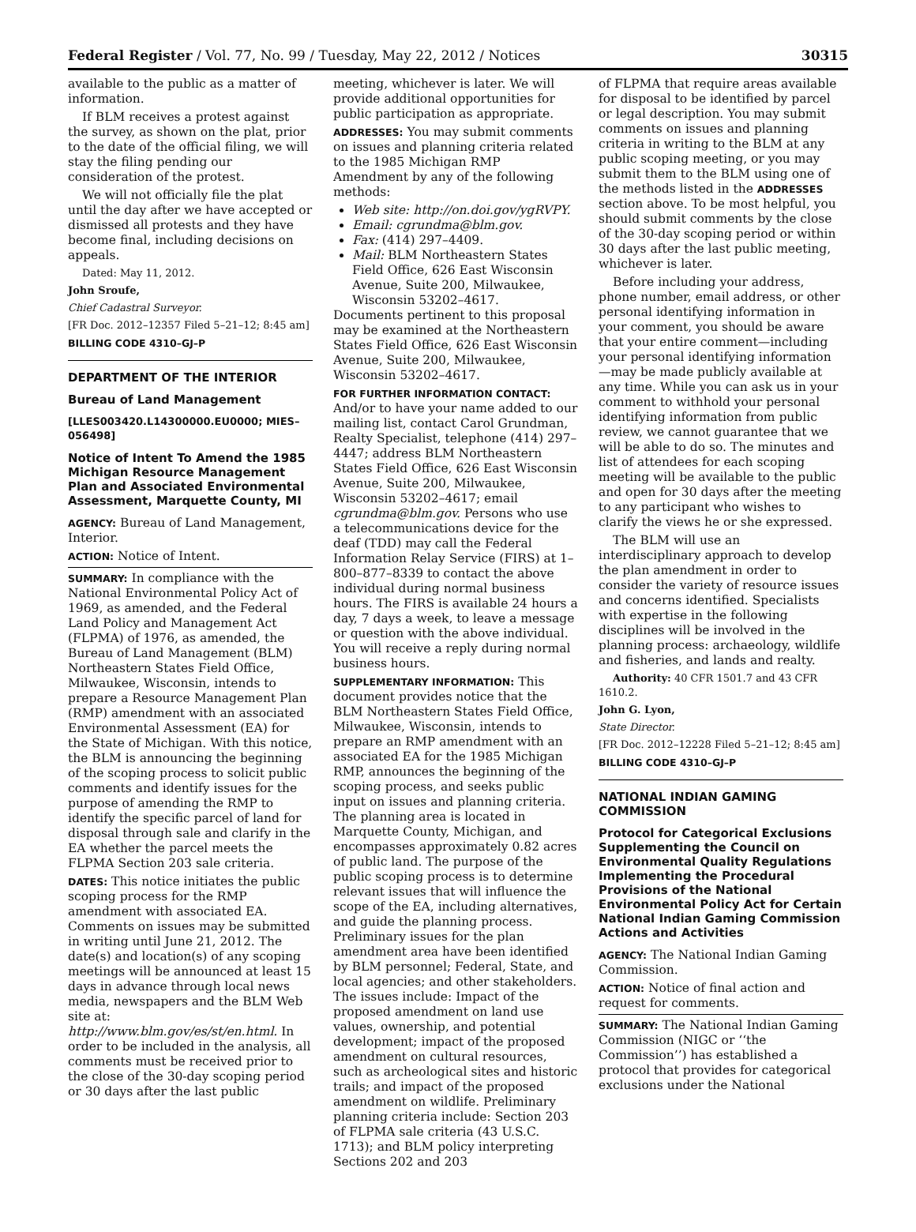Federal Register / Vol. 77, No. 99 / Tuesday, May 22, 2012 / Notices 30315
available to the public as a matter of information.
If BLM receives a protest against the survey, as shown on the plat, prior to the date of the official filing, we will stay the filing pending our consideration of the protest.
We will not officially file the plat until the day after we have accepted or dismissed all protests and they have become final, including decisions on appeals.
Dated: May 11, 2012.
John Sroufe,
Chief Cadastral Surveyor.
[FR Doc. 2012–12357 Filed 5–21–12; 8:45 am]
BILLING CODE 4310–GJ–P
DEPARTMENT OF THE INTERIOR
Bureau of Land Management
[LLES003420.L14300000.EU0000; MIES–056498]
Notice of Intent To Amend the 1985 Michigan Resource Management Plan and Associated Environmental Assessment, Marquette County, MI
AGENCY: Bureau of Land Management, Interior.
ACTION: Notice of Intent.
SUMMARY: In compliance with the National Environmental Policy Act of 1969, as amended, and the Federal Land Policy and Management Act (FLPMA) of 1976, as amended, the Bureau of Land Management (BLM) Northeastern States Field Office, Milwaukee, Wisconsin, intends to prepare a Resource Management Plan (RMP) amendment with an associated Environmental Assessment (EA) for the State of Michigan. With this notice, the BLM is announcing the beginning of the scoping process to solicit public comments and identify issues for the purpose of amending the RMP to identify the specific parcel of land for disposal through sale and clarify in the EA whether the parcel meets the FLPMA Section 203 sale criteria.
DATES: This notice initiates the public scoping process for the RMP amendment with associated EA. Comments on issues may be submitted in writing until June 21, 2012. The date(s) and location(s) of any scoping meetings will be announced at least 15 days in advance through local news media, newspapers and the BLM Web site at: http://www.blm.gov/es/st/en.html. In order to be included in the analysis, all comments must be received prior to the close of the 30-day scoping period or 30 days after the last public
meeting, whichever is later. We will provide additional opportunities for public participation as appropriate.
ADDRESSES: You may submit comments on issues and planning criteria related to the 1985 Michigan RMP Amendment by any of the following methods:
Web site: http://on.doi.gov/ygRVPY.
Email: cgrundma@blm.gov.
Fax: (414) 297–4409.
Mail: BLM Northeastern States Field Office, 626 East Wisconsin Avenue, Suite 200, Milwaukee, Wisconsin 53202–4617.
Documents pertinent to this proposal may be examined at the Northeastern States Field Office, 626 East Wisconsin Avenue, Suite 200, Milwaukee, Wisconsin 53202–4617.
FOR FURTHER INFORMATION CONTACT: And/or to have your name added to our mailing list, contact Carol Grundman, Realty Specialist, telephone (414) 297–4447; address BLM Northeastern States Field Office, 626 East Wisconsin Avenue, Suite 200, Milwaukee, Wisconsin 53202–4617; email cgrundma@blm.gov. Persons who use a telecommunications device for the deaf (TDD) may call the Federal Information Relay Service (FIRS) at 1–800–877–8339 to contact the above individual during normal business hours. The FIRS is available 24 hours a day, 7 days a week, to leave a message or question with the above individual. You will receive a reply during normal business hours.
SUPPLEMENTARY INFORMATION: This document provides notice that the BLM Northeastern States Field Office, Milwaukee, Wisconsin, intends to prepare an RMP amendment with an associated EA for the 1985 Michigan RMP, announces the beginning of the scoping process, and seeks public input on issues and planning criteria. The planning area is located in Marquette County, Michigan, and encompasses approximately 0.82 acres of public land. The purpose of the public scoping process is to determine relevant issues that will influence the scope of the EA, including alternatives, and guide the planning process. Preliminary issues for the plan amendment area have been identified by BLM personnel; Federal, State, and local agencies; and other stakeholders. The issues include: Impact of the proposed amendment on land use values, ownership, and potential development; impact of the proposed amendment on cultural resources, such as archeological sites and historic trails; and impact of the proposed amendment on wildlife. Preliminary planning criteria include: Section 203 of FLPMA sale criteria (43 U.S.C. 1713); and BLM policy interpreting Sections 202 and 203
of FLPMA that require areas available for disposal to be identified by parcel or legal description. You may submit comments on issues and planning criteria in writing to the BLM at any public scoping meeting, or you may submit them to the BLM using one of the methods listed in the ADDRESSES section above. To be most helpful, you should submit comments by the close of the 30-day scoping period or within 30 days after the last public meeting, whichever is later.
Before including your address, phone number, email address, or other personal identifying information in your comment, you should be aware that your entire comment—including your personal identifying information—may be made publicly available at any time. While you can ask us in your comment to withhold your personal identifying information from public review, we cannot guarantee that we will be able to do so. The minutes and list of attendees for each scoping meeting will be available to the public and open for 30 days after the meeting to any participant who wishes to clarify the views he or she expressed.
The BLM will use an interdisciplinary approach to develop the plan amendment in order to consider the variety of resource issues and concerns identified. Specialists with expertise in the following disciplines will be involved in the planning process: archaeology, wildlife and fisheries, and lands and realty.
Authority: 40 CFR 1501.7 and 43 CFR 1610.2.
John G. Lyon,
State Director.
[FR Doc. 2012–12228 Filed 5–21–12; 8:45 am]
BILLING CODE 4310–GJ–P
NATIONAL INDIAN GAMING COMMISSION
Protocol for Categorical Exclusions Supplementing the Council on Environmental Quality Regulations Implementing the Procedural Provisions of the National Environmental Policy Act for Certain National Indian Gaming Commission Actions and Activities
AGENCY: The National Indian Gaming Commission.
ACTION: Notice of final action and request for comments.
SUMMARY: The National Indian Gaming Commission (NIGC or ‘‘the Commission’’) has established a protocol that provides for categorical exclusions under the National